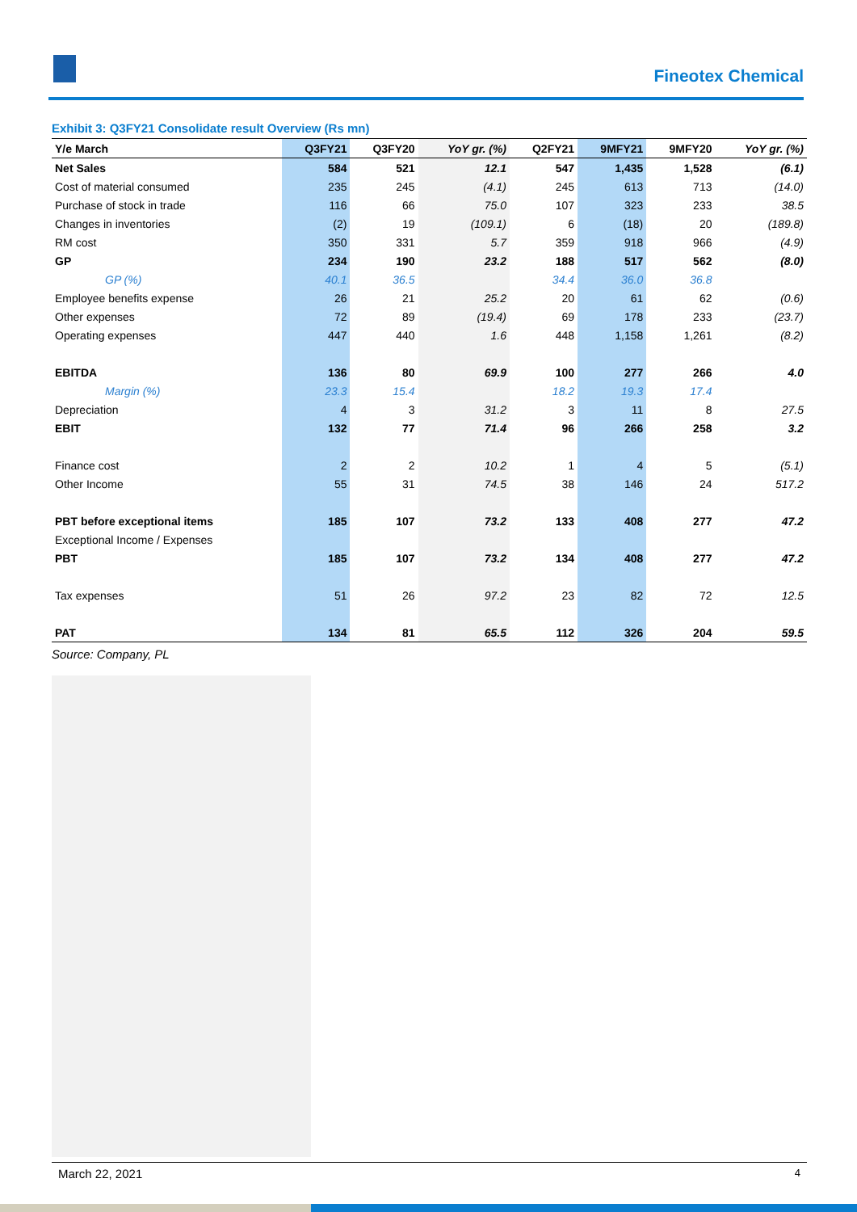Fineotex Chemical
Exhibit 3: Q3FY21 Consolidate result Overview (Rs mn)
| Y/e March | Q3FY21 | Q3FY20 | YoY gr. (%) | Q2FY21 | 9MFY21 | 9MFY20 | YoY gr. (%) |
| --- | --- | --- | --- | --- | --- | --- | --- |
| Net Sales | 584 | 521 | 12.1 | 547 | 1,435 | 1,528 | (6.1) |
| Cost of material consumed | 235 | 245 | (4.1) | 245 | 613 | 713 | (14.0) |
| Purchase of stock in trade | 116 | 66 | 75.0 | 107 | 323 | 233 | 38.5 |
| Changes in inventories | (2) | 19 | (109.1) | 6 | (18) | 20 | (189.8) |
| RM cost | 350 | 331 | 5.7 | 359 | 918 | 966 | (4.9) |
| GP | 234 | 190 | 23.2 | 188 | 517 | 562 | (8.0) |
| GP (%) | 40.1 | 36.5 | | 34.4 | 36.0 | 36.8 | |
| Employee benefits expense | 26 | 21 | 25.2 | 20 | 61 | 62 | (0.6) |
| Other expenses | 72 | 89 | (19.4) | 69 | 178 | 233 | (23.7) |
| Operating expenses | 447 | 440 | 1.6 | 448 | 1,158 | 1,261 | (8.2) |
| EBITDA | 136 | 80 | 69.9 | 100 | 277 | 266 | 4.0 |
| Margin (%) | 23.3 | 15.4 | | 18.2 | 19.3 | 17.4 | |
| Depreciation | 4 | 3 | 31.2 | 3 | 11 | 8 | 27.5 |
| EBIT | 132 | 77 | 71.4 | 96 | 266 | 258 | 3.2 |
| Finance cost | 2 | 2 | 10.2 | 1 | 4 | 5 | (5.1) |
| Other Income | 55 | 31 | 74.5 | 38 | 146 | 24 | 517.2 |
| PBT before exceptional items | 185 | 107 | 73.2 | 133 | 408 | 277 | 47.2 |
| Exceptional Income / Expenses | | | | | | | |
| PBT | 185 | 107 | 73.2 | 134 | 408 | 277 | 47.2 |
| Tax expenses | 51 | 26 | 97.2 | 23 | 82 | 72 | 12.5 |
| PAT | 134 | 81 | 65.5 | 112 | 326 | 204 | 59.5 |
Source: Company, PL
March 22, 2021 4